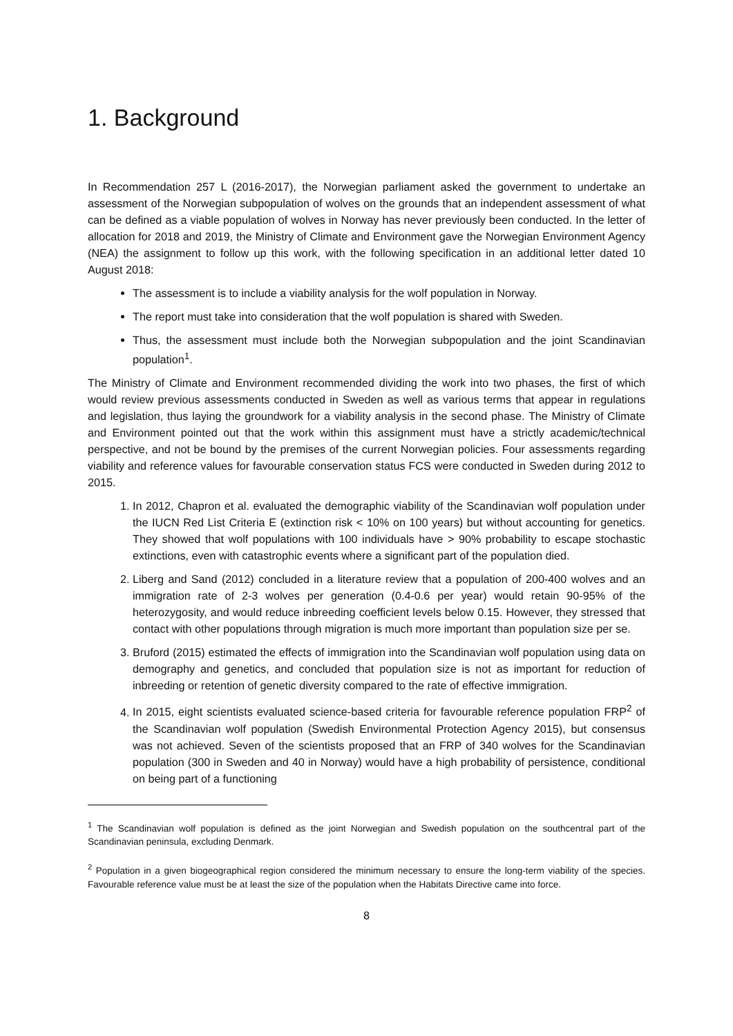1. Background
In Recommendation 257 L (2016-2017), the Norwegian parliament asked the government to undertake an assessment of the Norwegian subpopulation of wolves on the grounds that an independent assessment of what can be defined as a viable population of wolves in Norway has never previously been conducted. In the letter of allocation for 2018 and 2019, the Ministry of Climate and Environment gave the Norwegian Environment Agency (NEA) the assignment to follow up this work, with the following specification in an additional letter dated 10 August 2018:
The assessment is to include a viability analysis for the wolf population in Norway.
The report must take into consideration that the wolf population is shared with Sweden.
Thus, the assessment must include both the Norwegian subpopulation and the joint Scandinavian population<sup>1</sup>.
The Ministry of Climate and Environment recommended dividing the work into two phases, the first of which would review previous assessments conducted in Sweden as well as various terms that appear in regulations and legislation, thus laying the groundwork for a viability analysis in the second phase. The Ministry of Climate and Environment pointed out that the work within this assignment must have a strictly academic/technical perspective, and not be bound by the premises of the current Norwegian policies. Four assessments regarding viability and reference values for favourable conservation status FCS were conducted in Sweden during 2012 to 2015.
1. In 2012, Chapron et al. evaluated the demographic viability of the Scandinavian wolf population under the IUCN Red List Criteria E (extinction risk < 10% on 100 years) but without accounting for genetics. They showed that wolf populations with 100 individuals have > 90% probability to escape stochastic extinctions, even with catastrophic events where a significant part of the population died.
2. Liberg and Sand (2012) concluded in a literature review that a population of 200-400 wolves and an immigration rate of 2-3 wolves per generation (0.4-0.6 per year) would retain 90-95% of the heterozygosity, and would reduce inbreeding coefficient levels below 0.15. However, they stressed that contact with other populations through migration is much more important than population size per se.
3. Bruford (2015) estimated the effects of immigration into the Scandinavian wolf population using data on demography and genetics, and concluded that population size is not as important for reduction of inbreeding or retention of genetic diversity compared to the rate of effective immigration.
4. In 2015, eight scientists evaluated science-based criteria for favourable reference population FRP<sup>2</sup> of the Scandinavian wolf population (Swedish Environmental Protection Agency 2015), but consensus was not achieved. Seven of the scientists proposed that an FRP of 340 wolves for the Scandinavian population (300 in Sweden and 40 in Norway) would have a high probability of persistence, conditional on being part of a functioning
<sup>1</sup> The Scandinavian wolf population is defined as the joint Norwegian and Swedish population on the southcentral part of the Scandinavian peninsula, excluding Denmark.
<sup>2</sup> Population in a given biogeographical region considered the minimum necessary to ensure the long-term viability of the species. Favourable reference value must be at least the size of the population when the Habitats Directive came into force.
8